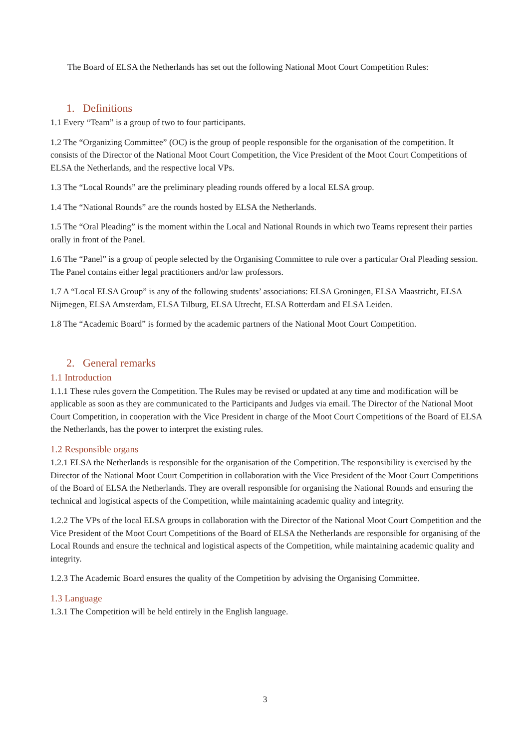The Board of ELSA the Netherlands has set out the following National Moot Court Competition Rules:
1. Definitions
1.1 Every “Team” is a group of two to four participants.
1.2 The “Organizing Committee” (OC) is the group of people responsible for the organisation of the competition. It consists of the Director of the National Moot Court Competition, the Vice President of the Moot Court Competitions of ELSA the Netherlands, and the respective local VPs.
1.3 The “Local Rounds” are the preliminary pleading rounds offered by a local ELSA group.
1.4 The “National Rounds” are the rounds hosted by ELSA the Netherlands.
1.5 The “Oral Pleading” is the moment within the Local and National Rounds in which two Teams represent their parties orally in front of the Panel.
1.6 The “Panel” is a group of people selected by the Organising Committee to rule over a particular Oral Pleading session. The Panel contains either legal practitioners and/or law professors.
1.7 A “Local ELSA Group” is any of the following students’ associations: ELSA Groningen, ELSA Maastricht, ELSA Nijmegen, ELSA Amsterdam, ELSA Tilburg, ELSA Utrecht, ELSA Rotterdam and ELSA Leiden.
1.8 The “Academic Board” is formed by the academic partners of the National Moot Court Competition.
2. General remarks
1.1 Introduction
1.1.1 These rules govern the Competition. The Rules may be revised or updated at any time and modification will be applicable as soon as they are communicated to the Participants and Judges via email. The Director of the National Moot Court Competition, in cooperation with the Vice President in charge of the Moot Court Competitions of the Board of ELSA the Netherlands, has the power to interpret the existing rules.
1.2 Responsible organs
1.2.1 ELSA the Netherlands is responsible for the organisation of the Competition. The responsibility is exercised by the Director of the National Moot Court Competition in collaboration with the Vice President of the Moot Court Competitions of the Board of ELSA the Netherlands. They are overall responsible for organising the National Rounds and ensuring the technical and logistical aspects of the Competition, while maintaining academic quality and integrity.
1.2.2 The VPs of the local ELSA groups in collaboration with the Director of the National Moot Court Competition and the Vice President of the Moot Court Competitions of the Board of ELSA the Netherlands are responsible for organising of the Local Rounds and ensure the technical and logistical aspects of the Competition, while maintaining academic quality and integrity.
1.2.3 The Academic Board ensures the quality of the Competition by advising the Organising Committee.
1.3 Language
1.3.1 The Competition will be held entirely in the English language.
3